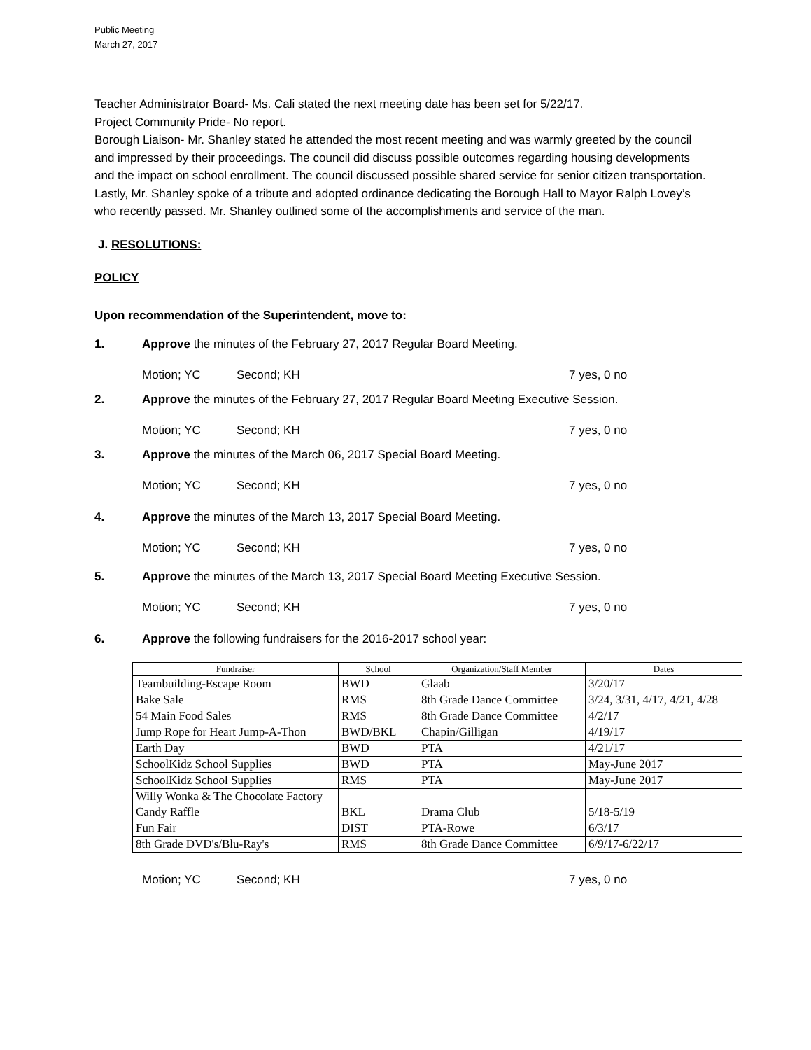Public Meeting
March 27, 2017
Teacher Administrator Board- Ms. Cali stated the next meeting date has been set for 5/22/17.
Project Community Pride- No report.
Borough Liaison- Mr. Shanley stated he attended the most recent meeting and was warmly greeted by the council and impressed by their proceedings. The council did discuss possible outcomes regarding housing developments and the impact on school enrollment. The council discussed possible shared service for senior citizen transportation. Lastly, Mr. Shanley spoke of a tribute and adopted ordinance dedicating the Borough Hall to Mayor Ralph Lovey’s who recently passed. Mr. Shanley outlined some of the accomplishments and service of the man.
J. RESOLUTIONS:
POLICY
Upon recommendation of the Superintendent, move to:
1. Approve the minutes of the February 27, 2017 Regular Board Meeting.
Motion; YC Second; KH 7 yes, 0 no
2. Approve the minutes of the February 27, 2017 Regular Board Meeting Executive Session.
Motion; YC Second; KH 7 yes, 0 no
3. Approve the minutes of the March 06, 2017 Special Board Meeting.
Motion; YC Second; KH 7 yes, 0 no
4. Approve the minutes of the March 13, 2017 Special Board Meeting.
Motion; YC Second; KH 7 yes, 0 no
5. Approve the minutes of the March 13, 2017 Special Board Meeting Executive Session.
Motion; YC Second; KH 7 yes, 0 no
6. Approve the following fundraisers for the 2016-2017 school year:
| Fundraiser | School | Organization/Staff Member | Dates |
| --- | --- | --- | --- |
| Teambuilding-Escape Room | BWD | Glaab | 3/20/17 |
| Bake Sale | RMS | 8th Grade Dance Committee | 3/24, 3/31, 4/17, 4/21, 4/28 |
| 54 Main Food Sales | RMS | 8th Grade Dance Committee | 4/2/17 |
| Jump Rope for Heart Jump-A-Thon | BWD/BKL | Chapin/Gilligan | 4/19/17 |
| Earth Day | BWD | PTA | 4/21/17 |
| SchoolKidz School Supplies | BWD | PTA | May-June 2017 |
| SchoolKidz School Supplies | RMS | PTA | May-June 2017 |
| Willy Wonka & The Chocolate Factory Candy Raffle | BKL | Drama Club | 5/18-5/19 |
| Fun Fair | DIST | PTA-Rowe | 6/3/17 |
| 8th Grade DVD's/Blu-Ray's | RMS | 8th Grade Dance Committee | 6/9/17-6/22/17 |
Motion; YC Second; KH 7 yes, 0 no